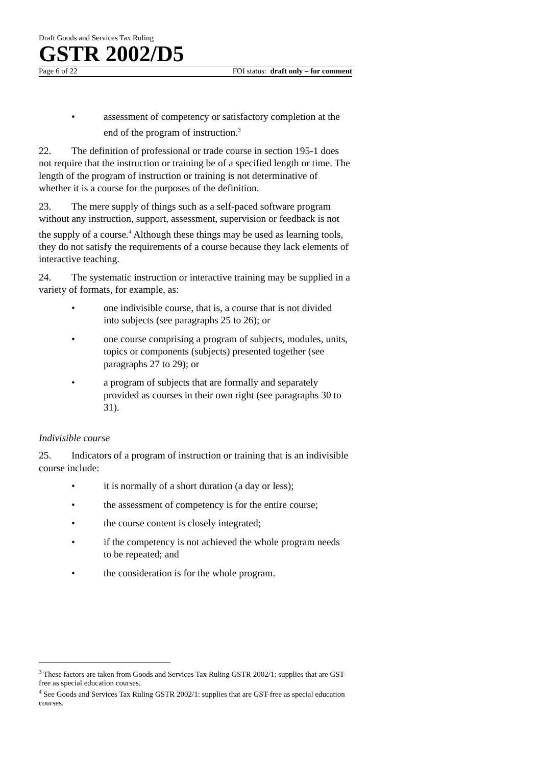Draft Goods and Services Tax Ruling
GSTR 2002/D5
Page 6 of 22 FOI status: draft only – for comment
• assessment of competency or satisfactory completion at the end of the program of instruction.<sup>3</sup>
22. The definition of professional or trade course in section 195-1 does not require that the instruction or training be of a specified length or time. The length of the program of instruction or training is not determinative of whether it is a course for the purposes of the definition.
23. The mere supply of things such as a self-paced software program without any instruction, support, assessment, supervision or feedback is not the supply of a course.<sup>4</sup> Although these things may be used as learning tools, they do not satisfy the requirements of a course because they lack elements of interactive teaching.
24. The systematic instruction or interactive training may be supplied in a variety of formats, for example, as:
• one indivisible course, that is, a course that is not divided into subjects (see paragraphs 25 to 26); or
• one course comprising a program of subjects, modules, units, topics or components (subjects) presented together (see paragraphs 27 to 29); or
• a program of subjects that are formally and separately provided as courses in their own right (see paragraphs 30 to 31).
Indivisible course
25. Indicators of a program of instruction or training that is an indivisible course include:
• it is normally of a short duration (a day or less);
• the assessment of competency is for the entire course;
• the course content is closely integrated;
• if the competency is not achieved the whole program needs to be repeated; and
• the consideration is for the whole program.
<sup>3</sup> These factors are taken from Goods and Services Tax Ruling GSTR 2002/1: supplies that are GST-free as special education courses.
<sup>4</sup> See Goods and Services Tax Ruling GSTR 2002/1: supplies that are GST-free as special education courses.